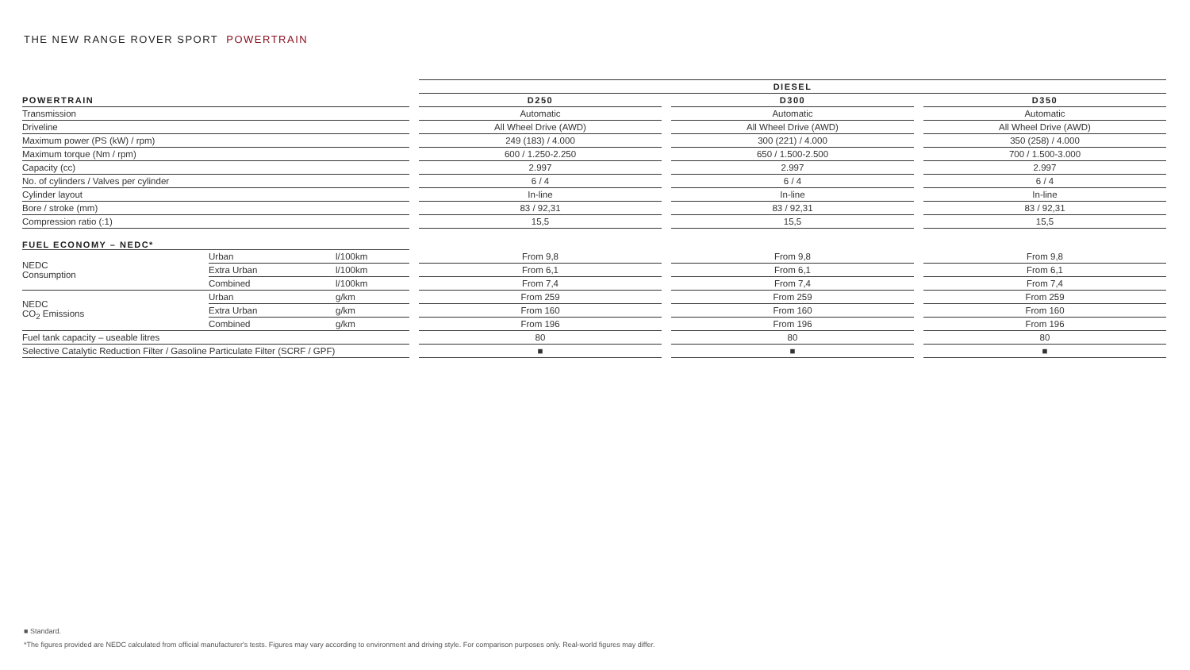THE NEW RANGE ROVER SPORT POWERTRAIN
| | | | | DIESEL | | | | |
| POWERTRAIN | | | | D250 | | D300 | | D350 |
| Transmission | | | | Automatic | | Automatic | | Automatic |
| Driveline | | | | All Wheel Drive (AWD) | | All Wheel Drive (AWD) | | All Wheel Drive (AWD) |
| Maximum power (PS (kW) / rpm) | | | | 249 (183) / 4.000 | | 300 (221) / 4.000 | | 350 (258) / 4.000 |
| Maximum torque (Nm / rpm) | | | | 600 / 1.250-2.250 | | 650 / 1.500-2.500 | | 700 / 1.500-3.000 |
| Capacity (cc) | | | | 2.997 | | 2.997 | | 2.997 |
| No. of cylinders / Valves per cylinder | | | | 6 / 4 | | 6 / 4 | | 6 / 4 |
| Cylinder layout | | | | In-line | | In-line | | In-line |
| Bore / stroke (mm) | | | | 83 / 92,31 | | 83 / 92,31 | | 83 / 92,31 |
| Compression ratio (:1) | | | | 15,5 | | 15,5 | | 15,5 |
| FUEL ECONOMY – NEDC* | | | | | | | | |
| NEDC Consumption | Urban | l/100km | | From 9,8 | | From 9,8 | | From 9,8 |
| | Extra Urban | l/100km | | From 6,1 | | From 6,1 | | From 6,1 |
| | Combined | l/100km | | From 7,4 | | From 7,4 | | From 7,4 |
| NEDC CO<sub>2</sub> Emissions | Urban | g/km | | From 259 | | From 259 | | From 259 |
| | Extra Urban | g/km | | From 160 | | From 160 | | From 160 |
| | Combined | g/km | | From 196 | | From 196 | | From 196 |
| Fuel tank capacity – useable litres | | | | 80 | | 80 | | 80 |
| Selective Catalytic Reduction Filter / Gasoline Particulate Filter (SCRF / GPF) | | | | ■ | | ■ | | ■ |
■ Standard.
*The figures provided are NEDC calculated from official manufacturer's tests. Figures may vary according to environment and driving style. For comparison purposes only. Real-world figures may differ.